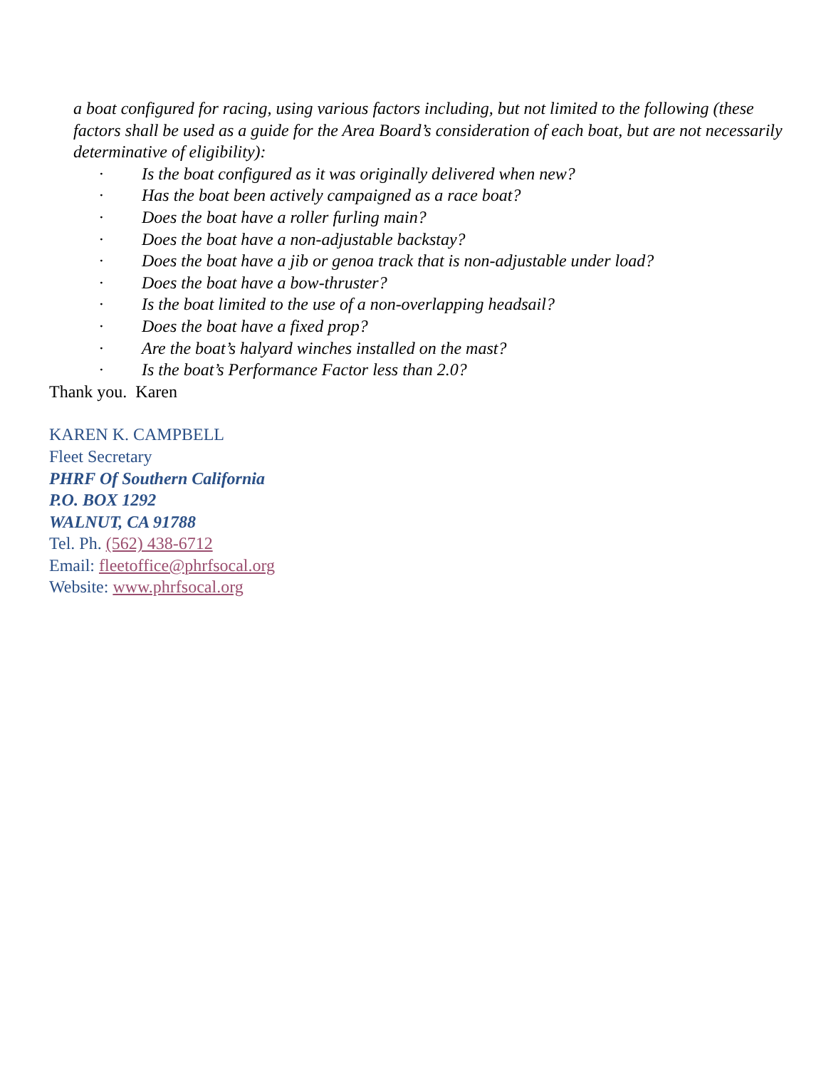a boat configured for racing, using various factors including, but not limited to the following (these factors shall be used as a guide for the Area Board’s consideration of each boat, but are not necessarily determinative of eligibility):
· Is the boat configured as it was originally delivered when new?
· Has the boat been actively campaigned as a race boat?
· Does the boat have a roller furling main?
· Does the boat have a non-adjustable backstay?
· Does the boat have a jib or genoa track that is non-adjustable under load?
· Does the boat have a bow-thruster?
· Is the boat limited to the use of a non-overlapping headsail?
· Does the boat have a fixed prop?
· Are the boat’s halyard winches installed on the mast?
· Is the boat’s Performance Factor less than 2.0?
Thank you. Karen
KAREN K. CAMPBELL
Fleet Secretary
PHRF Of Southern California
P.O. BOX 1292
WALNUT, CA 91788
Tel. Ph. (562) 438-6712
Email: fleetoffice@phrfsocal.org
Website: www.phrfsocal.org